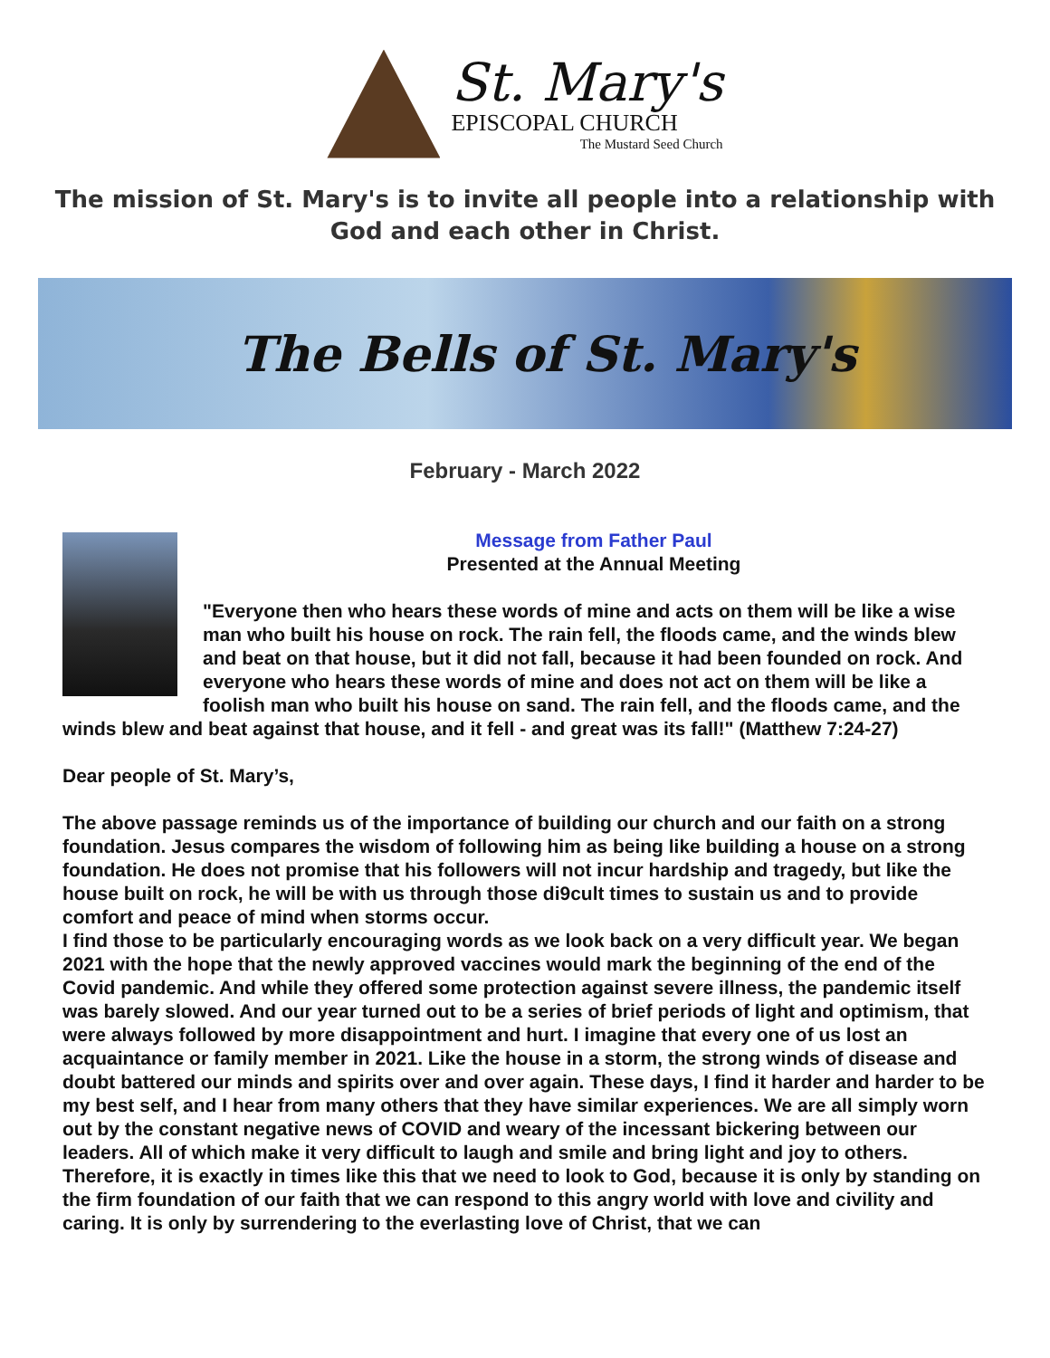St. Mary's
EPISCOPAL CHURCH
The Mustard Seed Church
The mission of St. Mary's is to invite all people into a relationship with God and each other in Christ.
The Bells of St. Mary's
February - March 2022
Message from Father Paul
Presented at the Annual Meeting
"Everyone then who hears these words of mine and acts on them will be like a wise man who built his house on rock. The rain fell, the floods came, and the winds blew and beat on that house, but it did not fall, because it had been founded on rock. And everyone who hears these words of mine and does not act on them will be like a foolish man who built his house on sand. The rain fell, and the floods came, and the winds blew and beat against that house, and it fell - and great was its fall!" (Matthew 7:24-27)
Dear people of St. Mary’s,
The above passage reminds us of the importance of building our church and our faith on a strong foundation. Jesus compares the wisdom of following him as being like building a house on a strong foundation. He does not promise that his followers will not incur hardship and tragedy, but like the house built on rock, he will be with us through those di9cult times to sustain us and to provide comfort and peace of mind when storms occur.
I find those to be particularly encouraging words as we look back on a very difficult year. We began 2021 with the hope that the newly approved vaccines would mark the beginning of the end of the Covid pandemic. And while they offered some protection against severe illness, the pandemic itself was barely slowed. And our year turned out to be a series of brief periods of light and optimism, that were always followed by more disappointment and hurt. I imagine that every one of us lost an acquaintance or family member in 2021. Like the house in a storm, the strong winds of disease and doubt battered our minds and spirits over and over again. These days, I find it harder and harder to be my best self, and I hear from many others that they have similar experiences. We are all simply worn out by the constant negative news of COVID and weary of the incessant bickering between our leaders. All of which make it very difficult to laugh and smile and bring light and joy to others.
Therefore, it is exactly in times like this that we need to look to God, because it is only by standing on the firm foundation of our faith that we can respond to this angry world with love and civility and caring. It is only by surrendering to the everlasting love of Christ, that we can